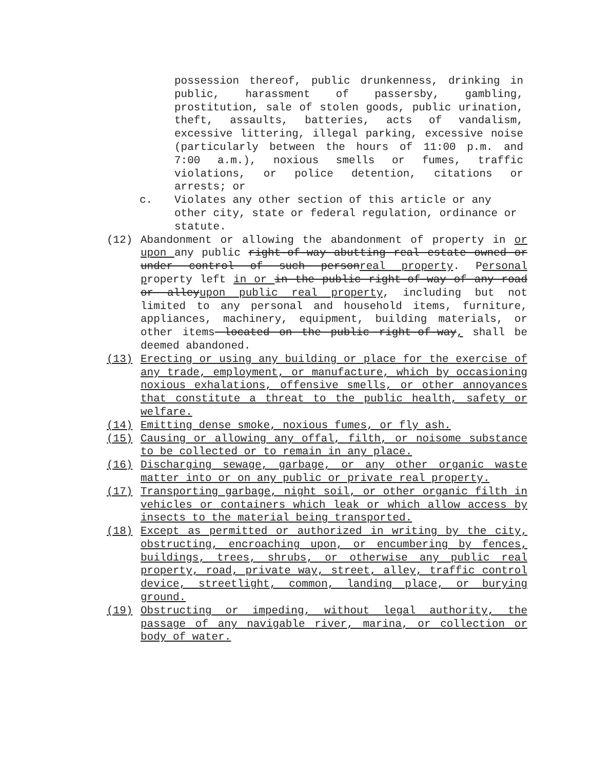possession thereof, public drunkenness, drinking in public, harassment of passersby, gambling, prostitution, sale of stolen goods, public urination, theft, assaults, batteries, acts of vandalism, excessive littering, illegal parking, excessive noise (particularly between the hours of 11:00 p.m. and 7:00 a.m.), noxious smells or fumes, traffic violations, or police detention, citations or arrests; or
c. Violates any other section of this article or any other city, state or federal regulation, ordinance or statute.
(12) Abandonment or allowing the abandonment of property in or upon any public right-of-way abutting real estate owned or under control of such personreal property. Personal property left in or in the public right-of-way of any road or alleyupon public real property, including but not limited to any personal and household items, furniture, appliances, machinery, equipment, building materials, or other items located on the public right-of-way, shall be deemed abandoned.
(13) Erecting or using any building or place for the exercise of any trade, employment, or manufacture, which by occasioning noxious exhalations, offensive smells, or other annoyances that constitute a threat to the public health, safety or welfare.
(14) Emitting dense smoke, noxious fumes, or fly ash.
(15) Causing or allowing any offal, filth, or noisome substance to be collected or to remain in any place.
(16) Discharging sewage, garbage, or any other organic waste matter into or on any public or private real property.
(17) Transporting garbage, night soil, or other organic filth in vehicles or containers which leak or which allow access by insects to the material being transported.
(18) Except as permitted or authorized in writing by the city, obstructing, encroaching upon, or encumbering by fences, buildings, trees, shrubs, or otherwise any public real property, road, private way, street, alley, traffic control device, streetlight, common, landing place, or burying ground.
(19) Obstructing or impeding, without legal authority, the passage of any navigable river, marina, or collection or body of water.